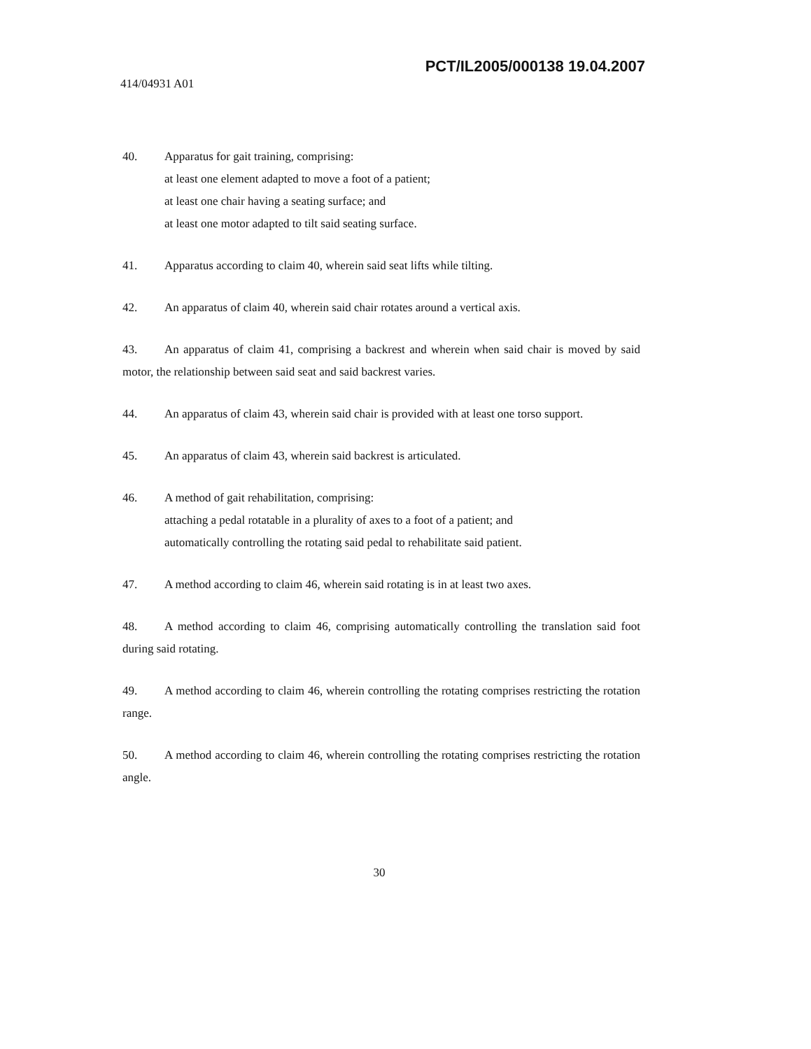PCT/IL2005/000138 19.04.2007
414/04931 A01
40. Apparatus for gait training, comprising:
at least one element adapted to move a foot of a patient;
at least one chair having a seating surface; and
at least one motor adapted to tilt said seating surface.
41. Apparatus according to claim 40, wherein said seat lifts while tilting.
42. An apparatus of claim 40, wherein said chair rotates around a vertical axis.
43. An apparatus of claim 41, comprising a backrest and wherein when said chair is moved by said motor, the relationship between said seat and said backrest varies.
44. An apparatus of claim 43, wherein said chair is provided with at least one torso support.
45. An apparatus of claim 43, wherein said backrest is articulated.
46. A method of gait rehabilitation, comprising:
attaching a pedal rotatable in a plurality of axes to a foot of a patient; and
automatically controlling the rotating said pedal to rehabilitate said patient.
47. A method according to claim 46, wherein said rotating is in at least two axes.
48. A method according to claim 46, comprising automatically controlling the translation said foot during said rotating.
49. A method according to claim 46, wherein controlling the rotating comprises restricting the rotation range.
50. A method according to claim 46, wherein controlling the rotating comprises restricting the rotation angle.
30